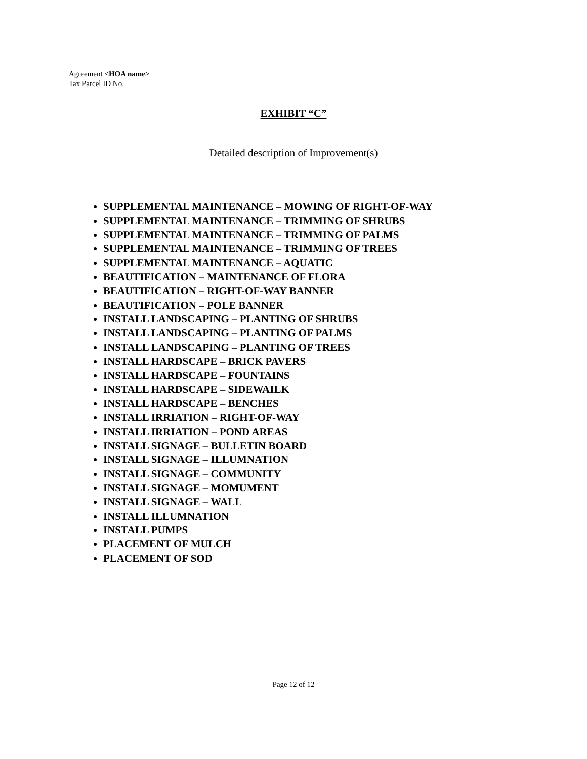Agreement <HOA name>
Tax Parcel ID No.
EXHIBIT “C”
Detailed description of Improvement(s)
SUPPLEMENTAL MAINTENANCE – MOWING OF RIGHT-OF-WAY
SUPPLEMENTAL MAINTENANCE – TRIMMING OF SHRUBS
SUPPLEMENTAL MAINTENANCE – TRIMMING OF PALMS
SUPPLEMENTAL MAINTENANCE – TRIMMING OF TREES
SUPPLEMENTAL MAINTENANCE – AQUATIC
BEAUTIFICATION – MAINTENANCE OF FLORA
BEAUTIFICATION – RIGHT-OF-WAY BANNER
BEAUTIFICATION – POLE BANNER
INSTALL LANDSCAPING – PLANTING OF SHRUBS
INSTALL LANDSCAPING – PLANTING OF PALMS
INSTALL LANDSCAPING – PLANTING OF TREES
INSTALL HARDSCAPE – BRICK PAVERS
INSTALL HARDSCAPE – FOUNTAINS
INSTALL HARDSCAPE – SIDEWAILK
INSTALL HARDSCAPE – BENCHES
INSTALL IRRIATION – RIGHT-OF-WAY
INSTALL IRRIATION – POND AREAS
INSTALL SIGNAGE – BULLETIN BOARD
INSTALL SIGNAGE – ILLUMNATION
INSTALL SIGNAGE – COMMUNITY
INSTALL SIGNAGE – MOMUMENT
INSTALL SIGNAGE – WALL
INSTALL ILLUMNATION
INSTALL PUMPS
PLACEMENT OF MULCH
PLACEMENT OF SOD
Page 12 of 12